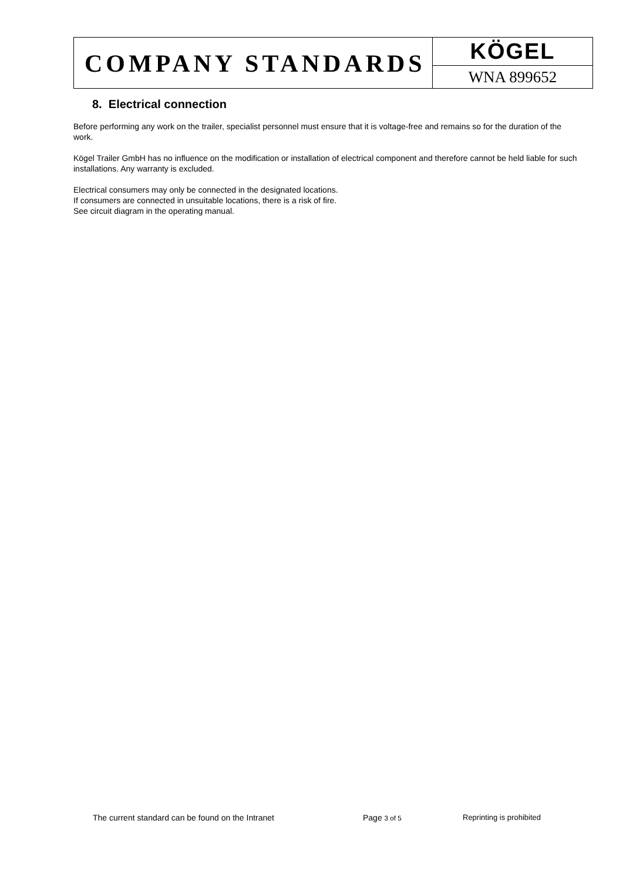COMPANY STANDARDS
KÖGEL
WNA 899652
8. Electrical connection
Before performing any work on the trailer, specialist personnel must ensure that it is voltage-free and remains so for the duration of the work.
Kögel Trailer GmbH has no influence on the modification or installation of electrical component and therefore cannot be held liable for such installations. Any warranty is excluded.
Electrical consumers may only be connected in the designated locations.
If consumers are connected in unsuitable locations, there is a risk of fire.
See circuit diagram in the operating manual.
The current standard can be found on the Intranet Page 3 of 5 Reprinting is prohibited